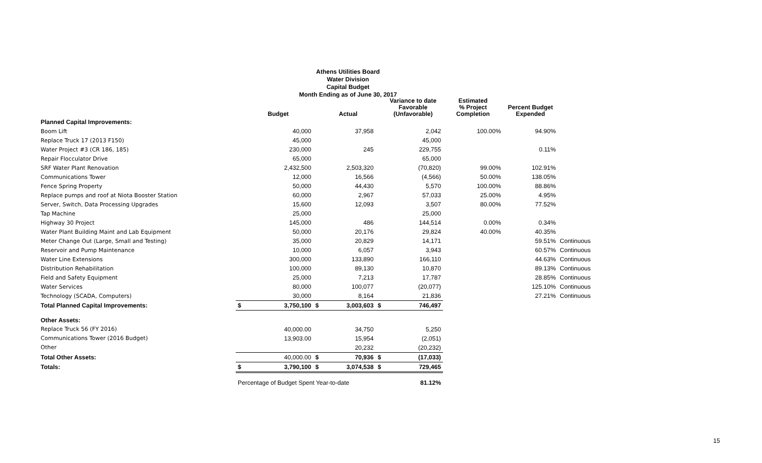Athens Utilities Board
Water Division
Capital Budget
Month Ending as of June 30, 2017
| | | Budget | | Actual | | Variance to date Favorable (Unfavorable) | Estimated % Project Completion | Percent Budget Expended | |
| --- | --- | --- | --- | --- | --- | --- | --- | --- | --- |
| Planned Capital Improvements: | | | | | | | | | |
| Boom Lift | | 40,000 | | 37,958 | | 2,042 | 100.00% | 94.90% | |
| Replace Truck 17 (2013 F150) | | 45,000 | | | | 45,000 | | | |
| Water Project #3 (CR 186, 185) | | 230,000 | | 245 | | 229,755 | | 0.11% | |
| Repair Flocculator Drive | | 65,000 | | | | 65,000 | | | |
| SRF Water Plant Renovation | | 2,432,500 | | 2,503,320 | | (70,820) | 99.00% | 102.91% | |
| Communications Tower | | 12,000 | | 16,566 | | (4,566) | 50.00% | 138.05% | |
| Fence Spring Property | | 50,000 | | 44,430 | | 5,570 | 100.00% | 88.86% | |
| Replace pumps and roof at Niota Booster Station | | 60,000 | | 2,967 | | 57,033 | 25.00% | 4.95% | |
| Server, Switch, Data Processing Upgrades | | 15,600 | | 12,093 | | 3,507 | 80.00% | 77.52% | |
| Tap Machine | | 25,000 | | | | 25,000 | | | |
| Highway 30 Project | | 145,000 | | 486 | | 144,514 | 0.00% | 0.34% | |
| Water Plant Building Maint and Lab Equipment | | 50,000 | | 20,176 | | 29,824 | 40.00% | 40.35% | |
| Meter Change Out (Large, Small and Testing) | | 35,000 | | 20,829 | | 14,171 | | 59.51% | Continuous |
| Reservoir and Pump Maintenance | | 10,000 | | 6,057 | | 3,943 | | 60.57% | Continuous |
| Water Line Extensions | | 300,000 | | 133,890 | | 166,110 | | 44.63% | Continuous |
| Distribution Rehabilitation | | 100,000 | | 89,130 | | 10,870 | | 89.13% | Continuous |
| Field and Safety Equipment | | 25,000 | | 7,213 | | 17,787 | | 28.85% | Continuous |
| Water Services | | 80,000 | | 100,077 | | (20,077) | | 125.10% | Continuous |
| Technology (SCADA, Computers) | | 30,000 | | 8,164 | | 21,836 | | 27.21% | Continuous |
| Total Planned Capital Improvements: | $ | 3,750,100 | $ | 3,003,603 | $ | 746,497 | | | |
| Other Assets: | | | | | | | | | |
| Replace Truck 56 (FY 2016) | | 40,000.00 | | 34,750 | | 5,250 | | | |
| Communications Tower (2016 Budget) | | 13,903.00 | | 15,954 | | (2,051) | | | |
| Other | | | | 20,232 | | (20,232) | | | |
| Total Other Assets: | | 40,000.00 | $ | 70,936 | $ | (17,033) | | | |
| Totals: | $ | 3,790,100 | $ | 3,074,538 | $ | 729,465 | | | |
| | Percentage of Budget Spent Year-to-date | | | | | 81.12% | | | |
15